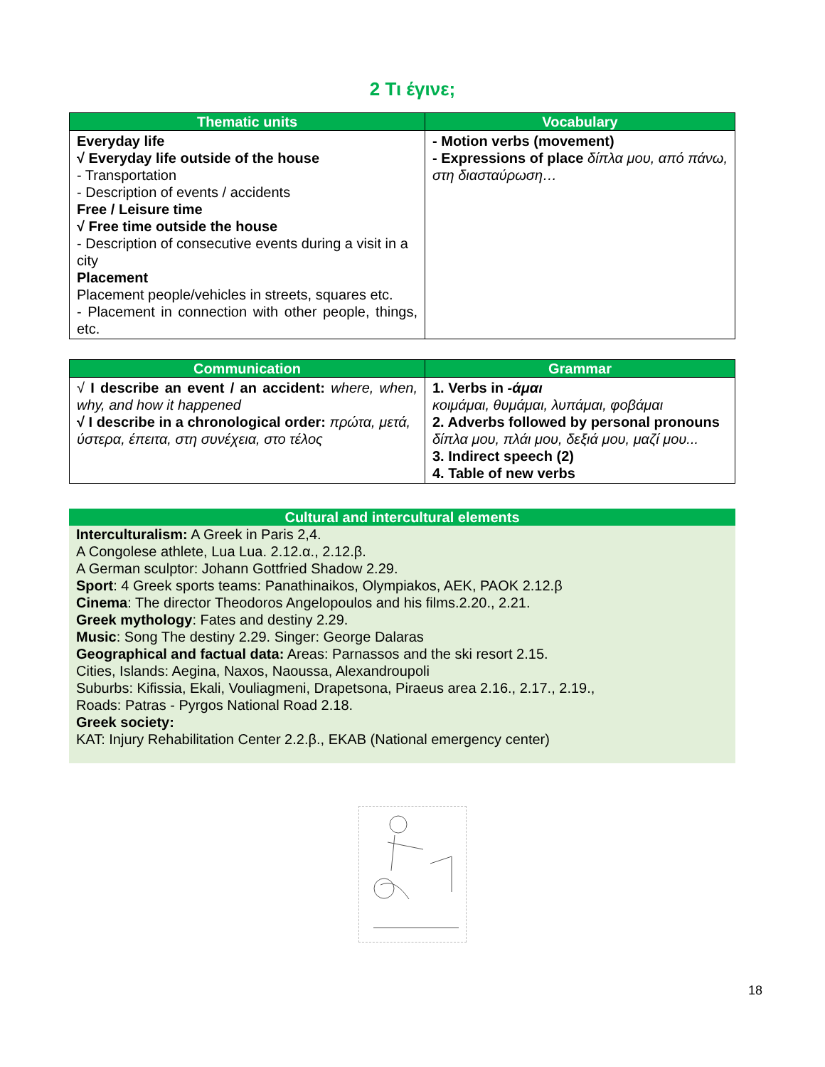2 Τι έγινε;
| Thematic units | Vocabulary |
| --- | --- |
| Everyday life √ Everyday life outside of the house - Transportation - Description of events / accidents Free / Leisure time √ Free time outside the house - Description of consecutive events during a visit in a city Placement Placement people/vehicles in streets, squares etc. - Placement in connection with other people, things, etc. | - Motion verbs (movement) - Expressions of place δίπλα μου, από πάνω, στη διασταύρωση… |
| Communication | Grammar |
| --- | --- |
| √ I describe an event / an accident: where, when, why, and how it happened √ I describe in a chronological order: πρώτα, μετά, ύστερα, έπειτα, στη συνέχεια, στο τέλος | 1. Verbs in -άμαι κοιμάμαι, θυμάμαι, λυπάμαι, φοβάμαι 2. Adverbs followed by personal pronouns δίπλα μου, πλάι μου, δεξιά μου, μαζί μου... 3. Indirect speech (2) 4. Table of new verbs |
Cultural and intercultural elements
Interculturalism: A Greek in Paris 2,4.
A Congolese athlete, Lua Lua. 2.12.α., 2.12.β.
A German sculptor: Johann Gottfried Shadow 2.29.
Sport: 4 Greek sports teams: Panathinaikos, Olympiakos, AEK, PAOK 2.12.β
Cinema: The director Theodoros Angelopoulos and his films.2.20., 2.21.
Greek mythology: Fates and destiny 2.29.
Music: Song The destiny 2.29. Singer: George Dalaras
Geographical and factual data: Areas: Parnassos and the ski resort 2.15.
Cities, Islands: Aegina, Naxos, Naoussa, Alexandroupoli
Suburbs: Kifissia, Ekali, Vouliagmeni, Drapetsona, Piraeus area 2.16., 2.17., 2.19.,
Roads: Patras - Pyrgos National Road 2.18.
Greek society:
KAT: Injury Rehabilitation Center 2.2.β., EKAB (National emergency center)
18